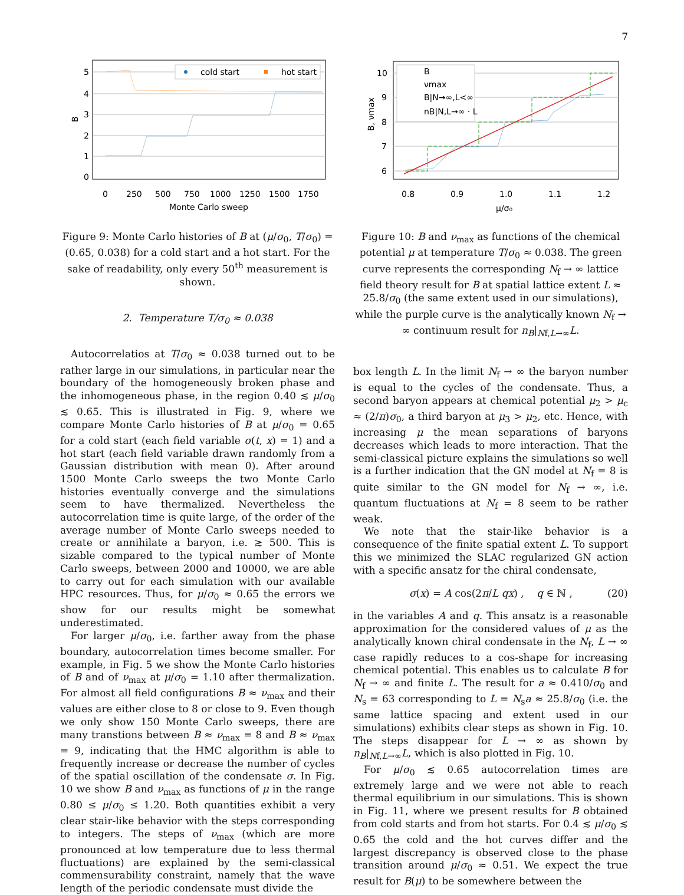7
5
4
3
2
1
0
0
250
500
750
1000
1250
1500
1750
Monte Carlo sweep
B
cold start
hot start
Figure 9: Monte Carlo histories of B at (μ/σ<sub>0</sub>, T/σ<sub>0</sub>) = (0.65, 0.038) for a cold start and a hot start. For the sake of readability, only every 50<sup>th</sup> measurement is shown.
2. Temperature T/σ<sub>0</sub> ≈ 0.038
Autocorrelatios at T/σ<sub>0</sub> ≈ 0.038 turned out to be rather large in our simulations, in particular near the boundary of the homogeneously broken phase and the inhomogeneous phase, in the region 0.40 ≲ μ/σ<sub>0</sub> ≲ 0.65. This is illustrated in Fig. 9, where we compare Monte Carlo histories of B at μ/σ<sub>0</sub> = 0.65 for a cold start (each field variable σ(t, x) = 1) and a hot start (each field variable drawn randomly from a Gaussian distribution with mean 0). After around 1500 Monte Carlo sweeps the two Monte Carlo histories eventually converge and the simulations seem to have thermalized. Nevertheless the autocorrelation time is quite large, of the order of the average number of Monte Carlo sweeps needed to create or annihilate a baryon, i.e. ≳ 500. This is sizable compared to the typical number of Monte Carlo sweeps, between 2000 and 10000, we are able to carry out for each simulation with our available HPC resources. Thus, for μ/σ<sub>0</sub> ≈ 0.65 the errors we show for our results might be somewhat underestimated.
For larger μ/σ<sub>0</sub>, i.e. farther away from the phase boundary, autocorrelation times become smaller. For example, in Fig. 5 we show the Monte Carlo histories of B and of ν<sub>max</sub> at μ/σ<sub>0</sub> = 1.10 after thermalization. For almost all field configurations B ≈ ν<sub>max</sub> and their values are either close to 8 or close to 9. Even though we only show 150 Monte Carlo sweeps, there are many transtions between B ≈ ν<sub>max</sub> = 8 and B ≈ ν<sub>max</sub> = 9, indicating that the HMC algorithm is able to frequently increase or decrease the number of cycles of the spatial oscillation of the condensate σ. In Fig. 10 we show B and ν<sub>max</sub> as functions of μ in the range 0.80 ≤ μ/σ<sub>0</sub> ≤ 1.20. Both quantities exhibit a very clear stair-like behavior with the steps corresponding to integers. The steps of ν<sub>max</sub> (which are more pronounced at low temperature due to less thermal fluctuations) are explained by the semi-classical commensurability constraint, namely that the wave length of the periodic condensate must divide the
10
9
8
7
6
0.8
0.9
1.0
1.1
1.2
μ/σ₀
B, νmax
B
νmax
B|N→∞,L<∞
nB|N,L→∞ · L
Figure 10: B and ν<sub>max</sub> as functions of the chemical potential μ at temperature T/σ<sub>0</sub> ≈ 0.038. The green curve represents the corresponding N<sub>f</sub> → ∞ lattice field theory result for B at spatial lattice extent L ≈ 25.8/σ<sub>0</sub> (the same extent used in our simulations), while the purple curve is the analytically known N<sub>f</sub> → ∞ continuum result for n<sub>B</sub>|<sub>Nf,L→∞</sub>L.
box length L. In the limit N<sub>f</sub> → ∞ the baryon number is equal to the cycles of the condensate. Thus, a second baryon appears at chemical potential μ<sub>2</sub> > μ<sub>c</sub> ≈ (2/π)σ<sub>0</sub>, a third baryon at μ<sub>3</sub> > μ<sub>2</sub>, etc. Hence, with increasing μ the mean separations of baryons decreases which leads to more interaction. That the semi-classical picture explains the simulations so well is a further indication that the GN model at N<sub>f</sub> = 8 is quite similar to the GN model for N<sub>f</sub> → ∞, i.e. quantum fluctuations at N<sub>f</sub> = 8 seem to be rather weak.
We note that the stair-like behavior is a consequence of the finite spatial extent L. To support this we minimized the SLAC regularized GN action with a specific ansatz for the chiral condensate,
σ(x) = A cos(2π/L qx) , q ∈ ℕ , (20)
in the variables A and q. This ansatz is a reasonable approximation for the considered values of μ as the analytically known chiral condensate in the N<sub>f</sub>, L → ∞ case rapidly reduces to a cos-shape for increasing chemical potential. This enables us to calculate B for N<sub>f</sub> → ∞ and finite L. The result for a ≈ 0.410/σ<sub>0</sub> and N<sub>s</sub> = 63 corresponding to L = N<sub>s</sub>a ≈ 25.8/σ<sub>0</sub> (i.e. the same lattice spacing and extent used in our simulations) exhibits clear steps as shown in Fig. 10. The steps disappear for L → ∞ as shown by n<sub>B</sub>|<sub>Nf,L→∞</sub>L, which is also plotted in Fig. 10.
For μ/σ<sub>0</sub> ≲ 0.65 autocorrelation times are extremely large and we were not able to reach thermal equilibrium in our simulations. This is shown in Fig. 11, where we present results for B obtained from cold starts and from hot starts. For 0.4 ≲ μ/σ<sub>0</sub> ≲ 0.65 the cold and the hot curves differ and the largest discrepancy is observed close to the phase transition around μ/σ<sub>0</sub> ≈ 0.51. We expect the true result for B(μ) to be somewhere between the